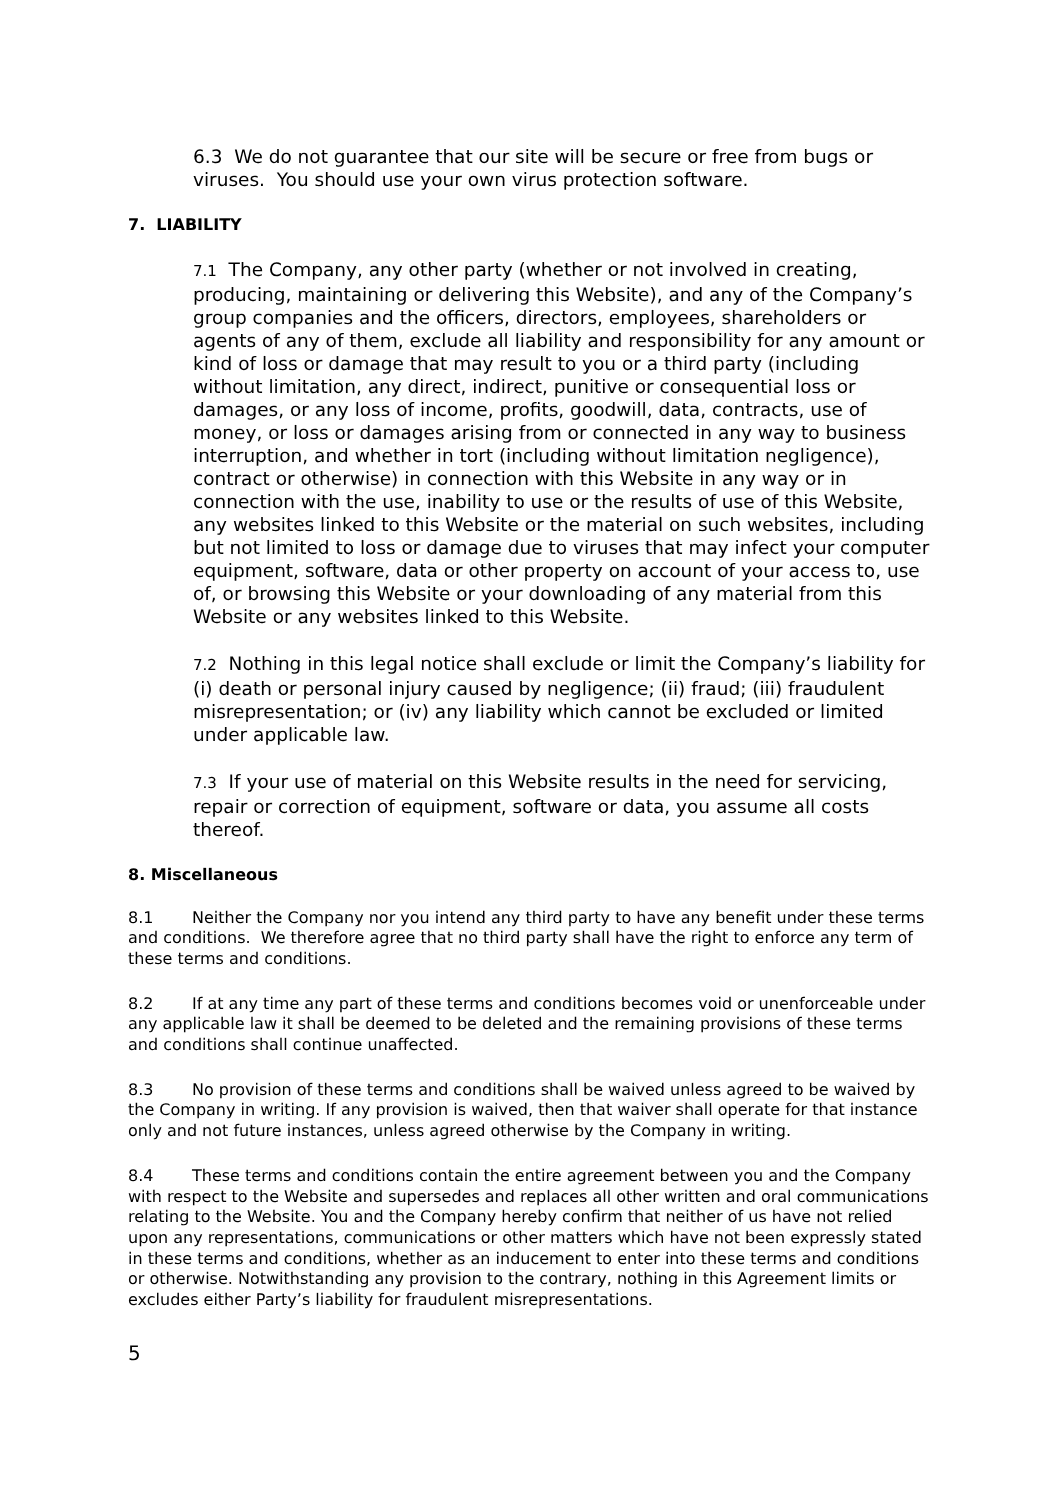6.3 We do not guarantee that our site will be secure or free from bugs or viruses. You should use your own virus protection software.
7. LIABILITY
7.1 The Company, any other party (whether or not involved in creating, producing, maintaining or delivering this Website), and any of the Company’s group companies and the officers, directors, employees, shareholders or agents of any of them, exclude all liability and responsibility for any amount or kind of loss or damage that may result to you or a third party (including without limitation, any direct, indirect, punitive or consequential loss or damages, or any loss of income, profits, goodwill, data, contracts, use of money, or loss or damages arising from or connected in any way to business interruption, and whether in tort (including without limitation negligence), contract or otherwise) in connection with this Website in any way or in connection with the use, inability to use or the results of use of this Website, any websites linked to this Website or the material on such websites, including but not limited to loss or damage due to viruses that may infect your computer equipment, software, data or other property on account of your access to, use of, or browsing this Website or your downloading of any material from this Website or any websites linked to this Website.
7.2 Nothing in this legal notice shall exclude or limit the Company’s liability for (i) death or personal injury caused by negligence; (ii) fraud; (iii) fraudulent misrepresentation; or (iv) any liability which cannot be excluded or limited under applicable law.
7.3 If your use of material on this Website results in the need for servicing, repair or correction of equipment, software or data, you assume all costs thereof.
8. Miscellaneous
8.1 Neither the Company nor you intend any third party to have any benefit under these terms and conditions. We therefore agree that no third party shall have the right to enforce any term of these terms and conditions.
8.2 If at any time any part of these terms and conditions becomes void or unenforceable under any applicable law it shall be deemed to be deleted and the remaining provisions of these terms and conditions shall continue unaffected.
8.3 No provision of these terms and conditions shall be waived unless agreed to be waived by the Company in writing. If any provision is waived, then that waiver shall operate for that instance only and not future instances, unless agreed otherwise by the Company in writing.
8.4 These terms and conditions contain the entire agreement between you and the Company with respect to the Website and supersedes and replaces all other written and oral communications relating to the Website. You and the Company hereby confirm that neither of us have not relied upon any representations, communications or other matters which have not been expressly stated in these terms and conditions, whether as an inducement to enter into these terms and conditions or otherwise. Notwithstanding any provision to the contrary, nothing in this Agreement limits or excludes either Party’s liability for fraudulent misrepresentations.
5